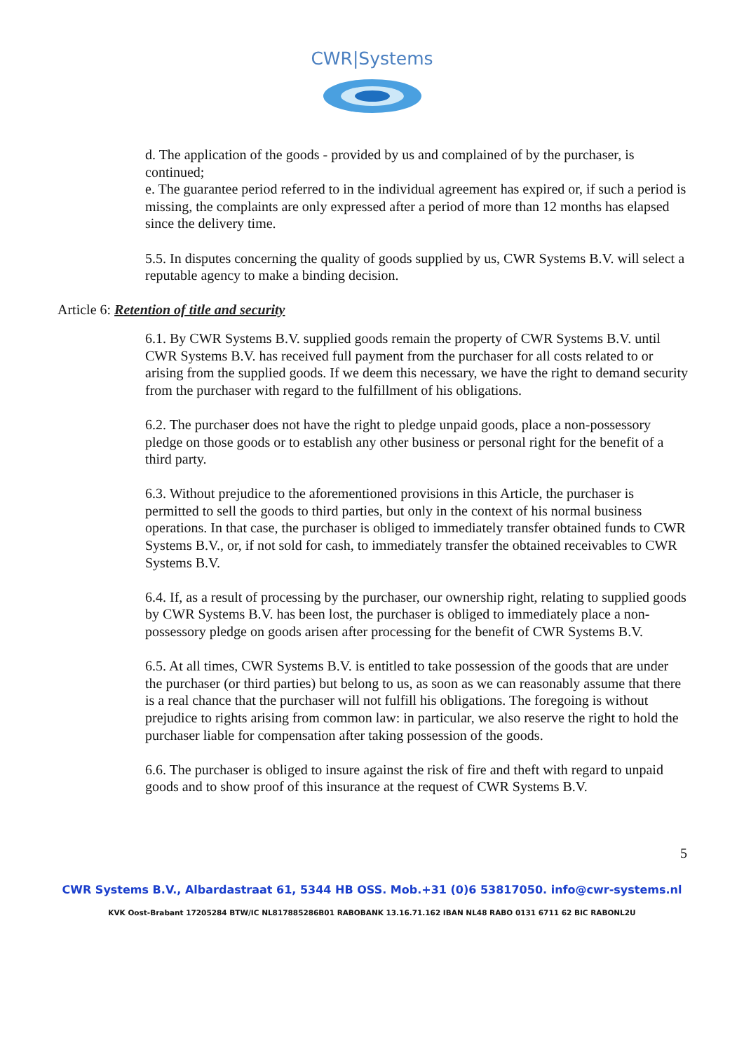CWR|Systems
d. The application of the goods - provided by us and complained of by the purchaser, is continued;
e. The guarantee period referred to in the individual agreement has expired or, if such a period is missing, the complaints are only expressed after a period of more than 12 months has elapsed since the delivery time.
5.5. In disputes concerning the quality of goods supplied by us, CWR Systems B.V. will select a reputable agency to make a binding decision.
Article 6: Retention of title and security
6.1. By CWR Systems B.V. supplied goods remain the property of CWR Systems B.V. until CWR Systems B.V. has received full payment from the purchaser for all costs related to or arising from the supplied goods. If we deem this necessary, we have the right to demand security from the purchaser with regard to the fulfillment of his obligations.
6.2. The purchaser does not have the right to pledge unpaid goods, place a non-possessory pledge on those goods or to establish any other business or personal right for the benefit of a third party.
6.3. Without prejudice to the aforementioned provisions in this Article, the purchaser is permitted to sell the goods to third parties, but only in the context of his normal business operations. In that case, the purchaser is obliged to immediately transfer obtained funds to CWR Systems B.V., or, if not sold for cash, to immediately transfer the obtained receivables to CWR Systems B.V.
6.4. If, as a result of processing by the purchaser, our ownership right, relating to supplied goods by CWR Systems B.V. has been lost, the purchaser is obliged to immediately place a non-possessory pledge on goods arisen after processing for the benefit of CWR Systems B.V.
6.5. At all times, CWR Systems B.V. is entitled to take possession of the goods that are under the purchaser (or third parties) but belong to us, as soon as we can reasonably assume that there is a real chance that the purchaser will not fulfill his obligations. The foregoing is without prejudice to rights arising from common law: in particular, we also reserve the right to hold the purchaser liable for compensation after taking possession of the goods.
6.6. The purchaser is obliged to insure against the risk of fire and theft with regard to unpaid goods and to show proof of this insurance at the request of CWR Systems B.V.
5
CWR Systems B.V., Albardastraat 61, 5344 HB OSS. Mob.+31 (0)6 53817050. info@cwr-systems.nl
KVK Oost-Brabant 17205284 BTW/IC NL817885286B01 RABOBANK 13.16.71.162 IBAN NL48 RABO 0131 6711 62 BIC RABONL2U